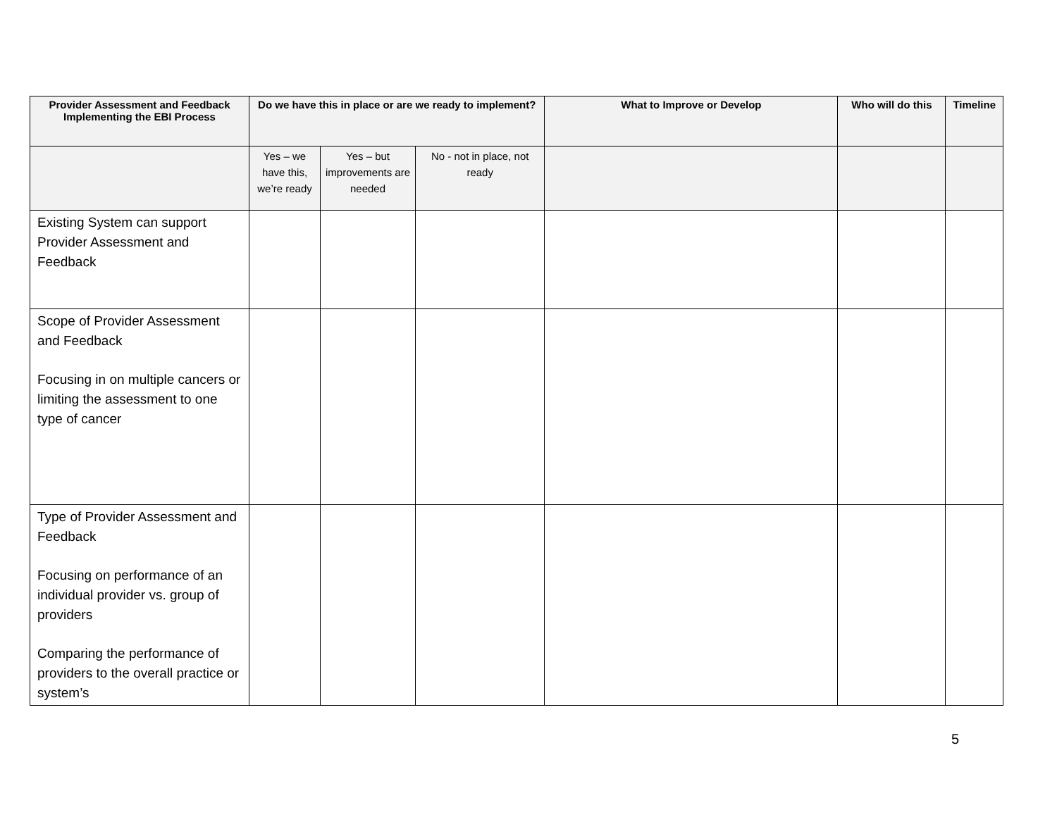| Provider Assessment and Feedback Implementing the EBI Process | Do we have this in place or are we ready to implement? | | | What to Improve or Develop | Who will do this | Timeline |
| --- | --- | --- | --- | --- | --- | --- |
| | Yes – we have this, we’re ready | Yes – but improvements are needed | No - not in place, not ready | | | |
| Existing System can support Provider Assessment and Feedback | | | | | | |
| Scope of Provider Assessment and Feedback Focusing in on multiple cancers or limiting the assessment to one type of cancer | | | | | | |
| Type of Provider Assessment and Feedback Focusing on performance of an individual provider vs. group of providers Comparing the performance of providers to the overall practice or system’s | | | | | | |
5